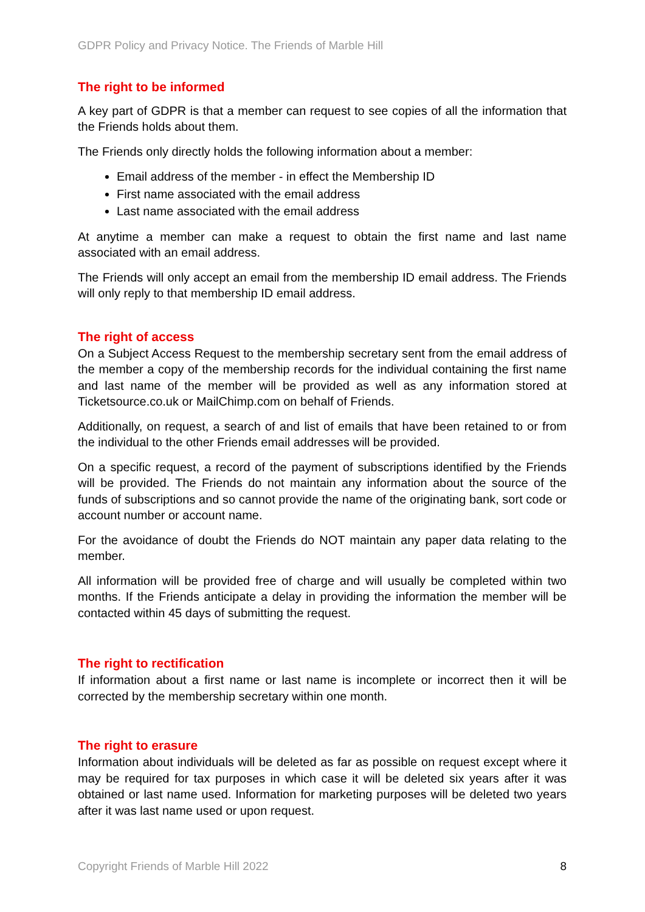GDPR Policy and Privacy Notice. The Friends of Marble Hill
The right to be informed
A key part of GDPR is that a member can request to see copies of all the information that the Friends holds about them.
The Friends only directly holds the following information about a member:
Email address of the member - in effect the Membership ID
First name associated with the email address
Last name associated with the email address
At anytime a member can make a request to obtain the first name and last name associated with an email address.
The Friends will only accept an email from the membership ID email address. The Friends will only reply to that membership ID email address.
The right of access
On a Subject Access Request to the membership secretary sent from the email address of the member a copy of the membership records for the individual containing the first name and last name of the member will be provided as well as any information stored at Ticketsource.co.uk or MailChimp.com on behalf of Friends.
Additionally, on request, a search of and list of emails that have been retained to or from the individual to the other Friends email addresses will be provided.
On a specific request, a record of the payment of subscriptions identified by the Friends will be provided. The Friends do not maintain any information about the source of the funds of subscriptions and so cannot provide the name of the originating bank, sort code or account number or account name.
For the avoidance of doubt the Friends do NOT maintain any paper data relating to the member.
All information will be provided free of charge and will usually be completed within two months. If the Friends anticipate a delay in providing the information the member will be contacted within 45 days of submitting the request.
The right to rectification
If information about a first name or last name is incomplete or incorrect then it will be corrected by the membership secretary within one month.
The right to erasure
Information about individuals will be deleted as far as possible on request except where it may be required for tax purposes in which case it will be deleted six years after it was obtained or last name used. Information for marketing purposes will be deleted two years after it was last name used or upon request.
Copyright Friends of Marble Hill 2022 8